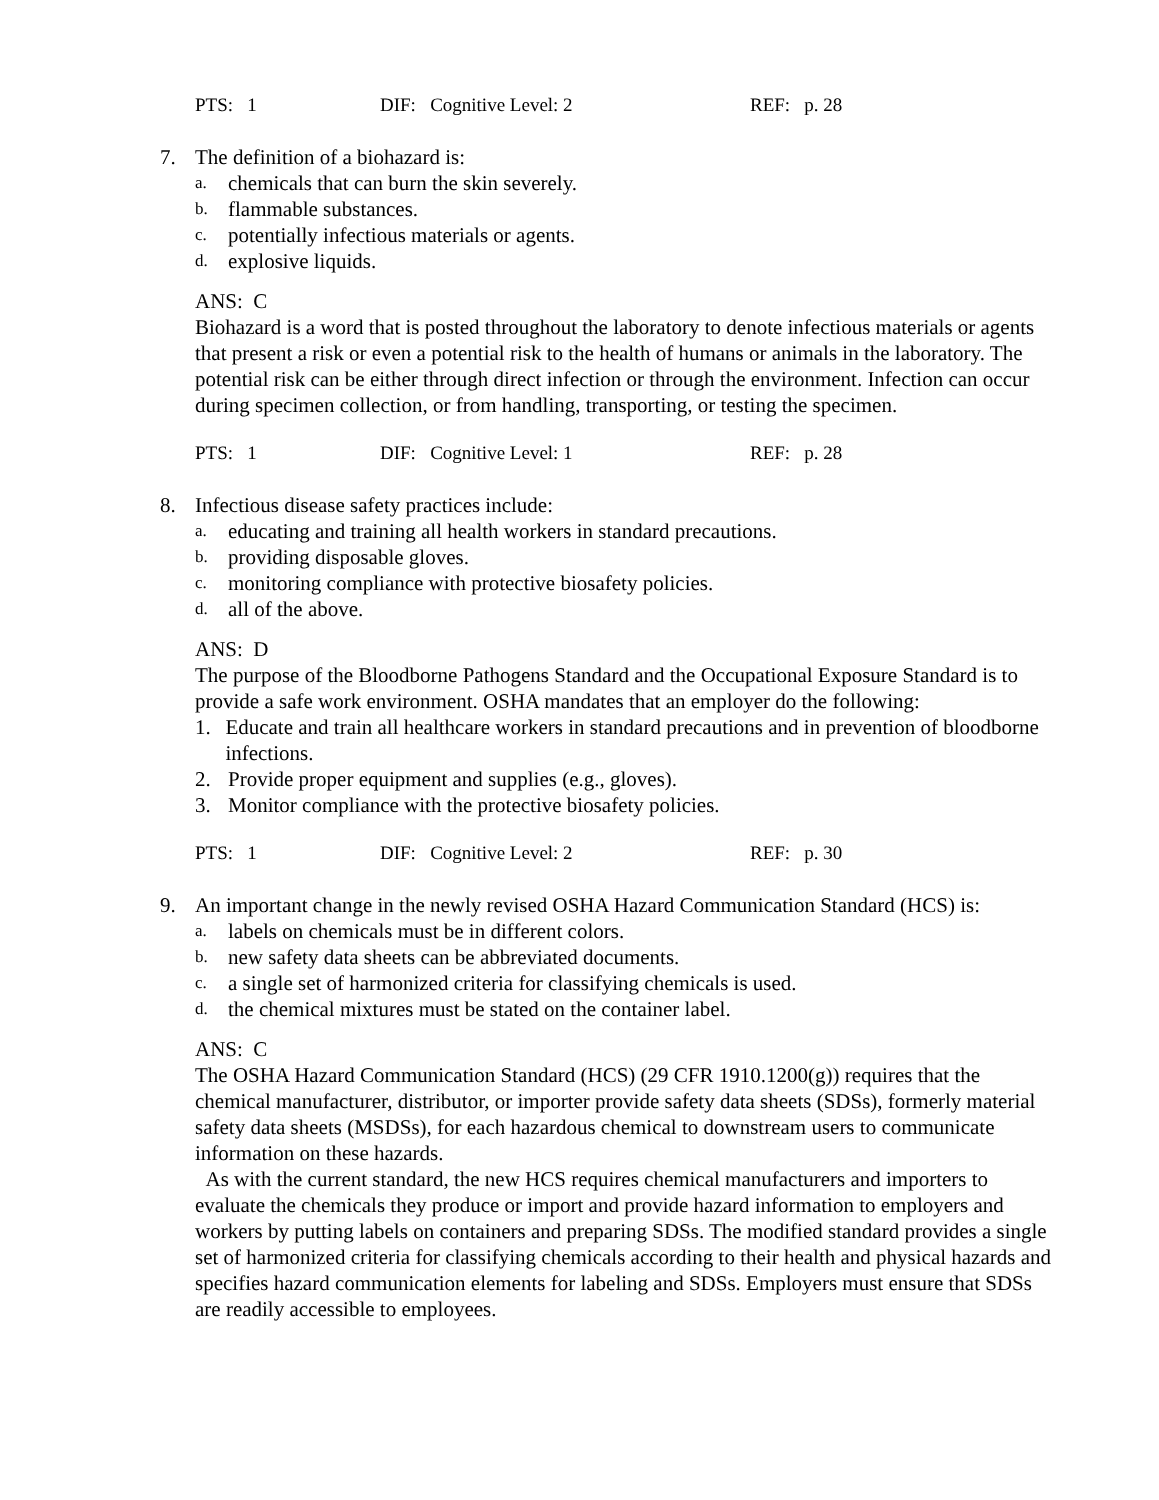PTS: 1 DIF: Cognitive Level: 2 REF: p. 28
7. The definition of a biohazard is:
a. chemicals that can burn the skin severely.
b. flammable substances.
c. potentially infectious materials or agents.
d. explosive liquids.
ANS: C
Biohazard is a word that is posted throughout the laboratory to denote infectious materials or agents that present a risk or even a potential risk to the health of humans or animals in the laboratory. The potential risk can be either through direct infection or through the environment. Infection can occur during specimen collection, or from handling, transporting, or testing the specimen.
PTS: 1 DIF: Cognitive Level: 1 REF: p. 28
8. Infectious disease safety practices include:
a. educating and training all health workers in standard precautions.
b. providing disposable gloves.
c. monitoring compliance with protective biosafety policies.
d. all of the above.
ANS: D
The purpose of the Bloodborne Pathogens Standard and the Occupational Exposure Standard is to provide a safe work environment. OSHA mandates that an employer do the following:
1. Educate and train all healthcare workers in standard precautions and in prevention of bloodborne infections.
2. Provide proper equipment and supplies (e.g., gloves).
3. Monitor compliance with the protective biosafety policies.
PTS: 1 DIF: Cognitive Level: 2 REF: p. 30
9. An important change in the newly revised OSHA Hazard Communication Standard (HCS) is:
a. labels on chemicals must be in different colors.
b. new safety data sheets can be abbreviated documents.
c. a single set of harmonized criteria for classifying chemicals is used.
d. the chemical mixtures must be stated on the container label.
ANS: C
The OSHA Hazard Communication Standard (HCS) (29 CFR 1910.1200(g)) requires that the chemical manufacturer, distributor, or importer provide safety data sheets (SDSs), formerly material safety data sheets (MSDSs), for each hazardous chemical to downstream users to communicate information on these hazards.
As with the current standard, the new HCS requires chemical manufacturers and importers to evaluate the chemicals they produce or import and provide hazard information to employers and workers by putting labels on containers and preparing SDSs. The modified standard provides a single set of harmonized criteria for classifying chemicals according to their health and physical hazards and specifies hazard communication elements for labeling and SDSs. Employers must ensure that SDSs are readily accessible to employees.